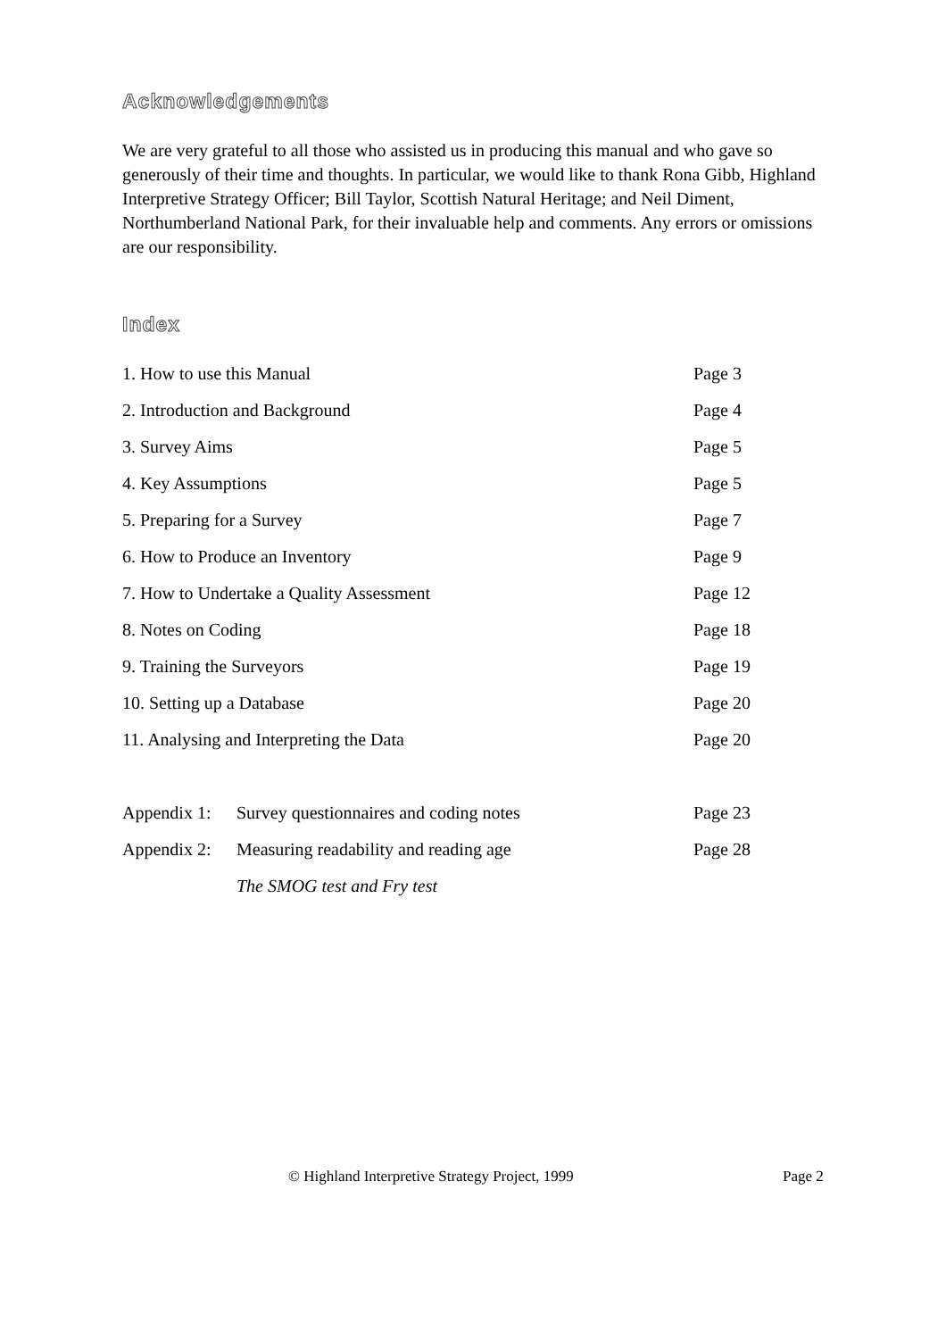Acknowledgements
We are very grateful to all those who assisted us in producing this manual and who gave so generously of their time and thoughts. In particular, we would like to thank Rona Gibb, Highland Interpretive Strategy Officer; Bill Taylor, Scottish Natural Heritage; and Neil Diment, Northumberland National Park, for their invaluable help and comments. Any errors or omissions are our responsibility.
Index
| 1. How to use this Manual | | Page 3 |
| 2. Introduction and Background | | Page 4 |
| 3. Survey Aims | | Page 5 |
| 4. Key Assumptions | | Page 5 |
| 5. Preparing for a Survey | | Page 7 |
| 6. How to Produce an Inventory | | Page 9 |
| 7. How to Undertake a Quality Assessment | | Page 12 |
| 8. Notes on Coding | | Page 18 |
| 9. Training the Surveyors | | Page 19 |
| 10. Setting up a Database | | Page 20 |
| 11. Analysing and Interpreting the Data | | Page 20 |
| Appendix 1: | Survey questionnaires and coding notes | Page 23 |
| Appendix 2: | Measuring readability and reading age | Page 28 |
| | The SMOG test and Fry test | |
© Highland Interpretive Strategy Project, 1999 Page 2